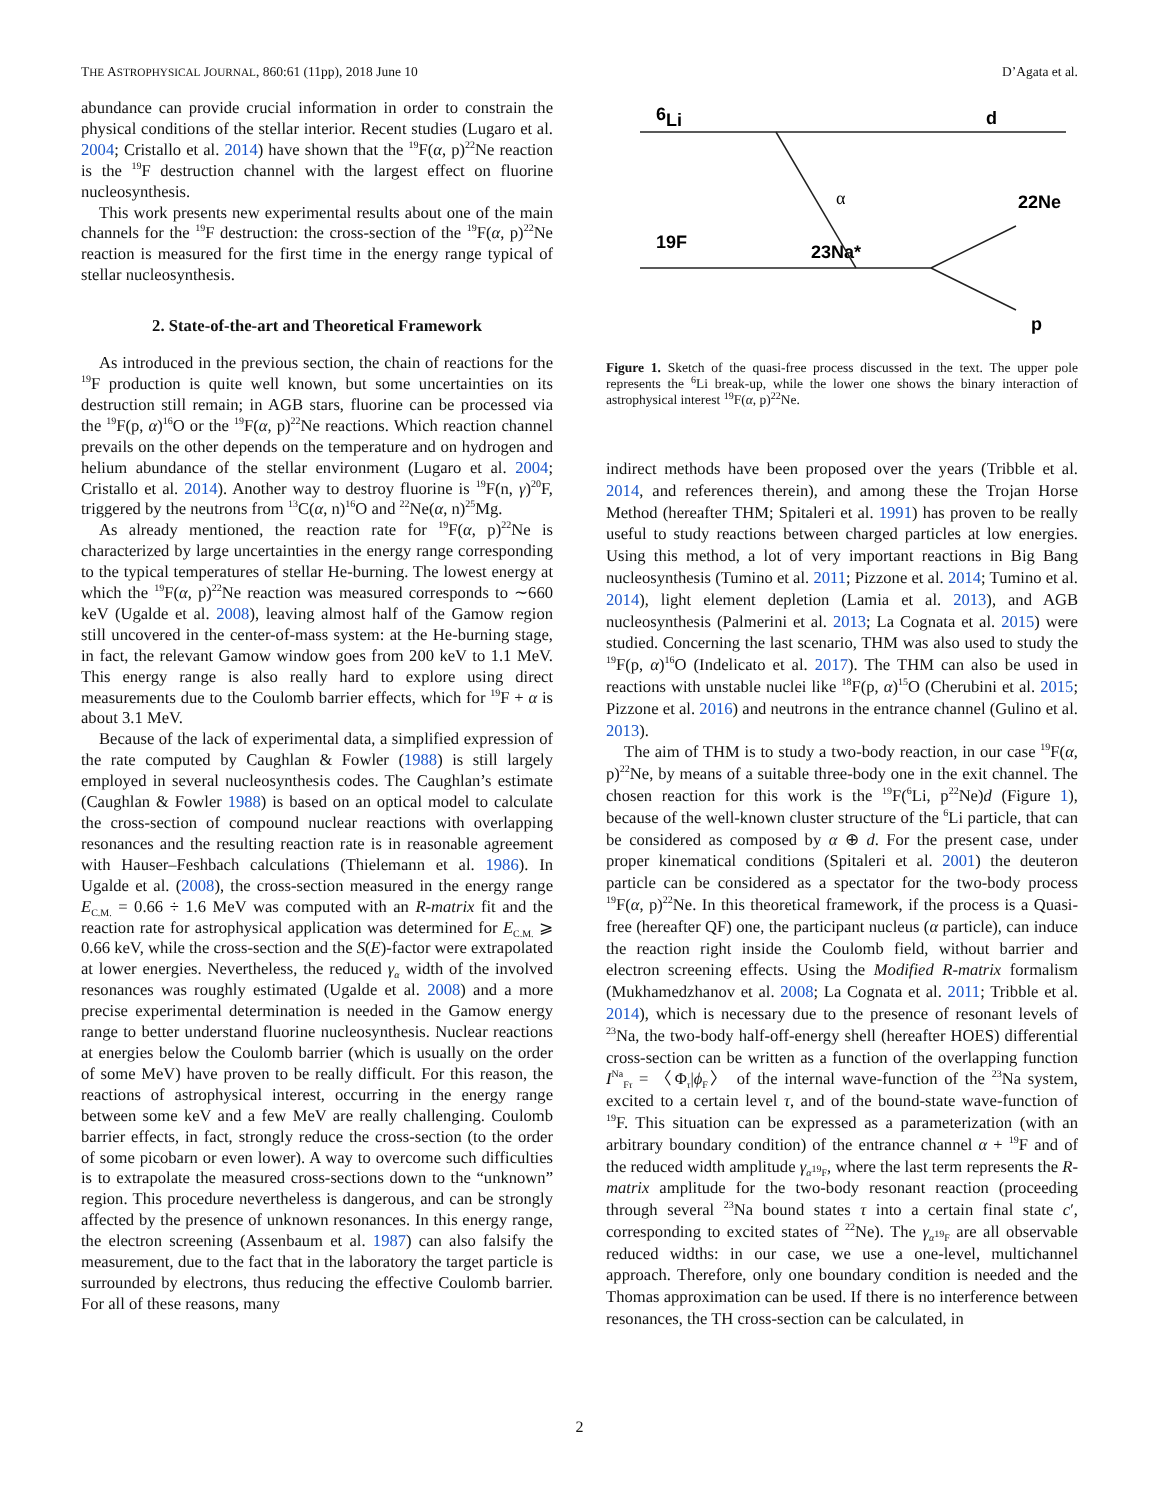THE ASTROPHYSICAL JOURNAL, 860:61 (11pp), 2018 June 10 D’Agata et al.
abundance can provide crucial information in order to constrain the physical conditions of the stellar interior. Recent studies (Lugaro et al. 2004; Cristallo et al. 2014) have shown that the <sup>19</sup>F(α, p)<sup>22</sup>Ne reaction is the <sup>19</sup>F destruction channel with the largest effect on fluorine nucleosynthesis.
This work presents new experimental results about one of the main channels for the <sup>19</sup>F destruction: the cross-section of the <sup>19</sup>F(α, p)<sup>22</sup>Ne reaction is measured for the first time in the energy range typical of stellar nucleosynthesis.
2. State-of-the-art and Theoretical Framework
As introduced in the previous section, the chain of reactions for the <sup>19</sup>F production is quite well known, but some uncertainties on its destruction still remain; in AGB stars, fluorine can be processed via the <sup>19</sup>F(p, α)<sup>16</sup>O or the <sup>19</sup>F(α, p)<sup>22</sup>Ne reactions. Which reaction channel prevails on the other depends on the temperature and on hydrogen and helium abundance of the stellar environment (Lugaro et al. 2004; Cristallo et al. 2014). Another way to destroy fluorine is <sup>19</sup>F(n, γ)<sup>20</sup>F, triggered by the neutrons from <sup>13</sup>C(α, n)<sup>16</sup>O and <sup>22</sup>Ne(α, n)<sup>25</sup>Mg.
As already mentioned, the reaction rate for <sup>19</sup>F(α, p)<sup>22</sup>Ne is characterized by large uncertainties in the energy range corresponding to the typical temperatures of stellar He-burning. The lowest energy at which the <sup>19</sup>F(α, p)<sup>22</sup>Ne reaction was measured corresponds to ∼660 keV (Ugalde et al. 2008), leaving almost half of the Gamow region still uncovered in the center-of-mass system: at the He-burning stage, in fact, the relevant Gamow window goes from 200 keV to 1.1 MeV. This energy range is also really hard to explore using direct measurements due to the Coulomb barrier effects, which for <sup>19</sup>F + α is about 3.1 MeV.
Because of the lack of experimental data, a simplified expression of the rate computed by Caughlan & Fowler (1988) is still largely employed in several nucleosynthesis codes. The Caughlan’s estimate (Caughlan & Fowler 1988) is based on an optical model to calculate the cross-section of compound nuclear reactions with overlapping resonances and the resulting reaction rate is in reasonable agreement with Hauser–Feshbach calculations (Thielemann et al. 1986). In Ugalde et al. (2008), the cross-section measured in the energy range E<sub>C.M.</sub> = 0.66 ÷ 1.6 MeV was computed with an R-matrix fit and the reaction rate for astrophysical application was determined for E<sub>C.M.</sub> ⩾ 0.66 keV, while the cross-section and the S(E)-factor were extrapolated at lower energies. Nevertheless, the reduced γ<sub>α</sub> width of the involved resonances was roughly estimated (Ugalde et al. 2008) and a more precise experimental determination is needed in the Gamow energy range to better understand fluorine nucleosynthesis. Nuclear reactions at energies below the Coulomb barrier (which is usually on the order of some MeV) have proven to be really difficult. For this reason, the reactions of astrophysical interest, occurring in the energy range between some keV and a few MeV are really challenging. Coulomb barrier effects, in fact, strongly reduce the cross-section (to the order of some picobarn or even lower). A way to overcome such difficulties is to extrapolate the measured cross-sections down to the “unknown” region. This procedure nevertheless is dangerous, and can be strongly affected by the presence of unknown resonances. In this energy range, the electron screening (Assenbaum et al. 1987) can also falsify the measurement, due to the fact that in the laboratory the target particle is surrounded by electrons, thus reducing the effective Coulomb barrier. For all of these reasons, many
6
Li
d
22Ne
19F
23Na*
p
α
Figure 1. Sketch of the quasi-free process discussed in the text. The upper pole represents the <sup>6</sup>Li break-up, while the lower one shows the binary interaction of astrophysical interest <sup>19</sup>F(α, p)<sup>22</sup>Ne.
indirect methods have been proposed over the years (Tribble et al. 2014, and references therein), and among these the Trojan Horse Method (hereafter THM; Spitaleri et al. 1991) has proven to be really useful to study reactions between charged particles at low energies. Using this method, a lot of very important reactions in Big Bang nucleosynthesis (Tumino et al. 2011; Pizzone et al. 2014; Tumino et al. 2014), light element depletion (Lamia et al. 2013), and AGB nucleosynthesis (Palmerini et al. 2013; La Cognata et al. 2015) were studied. Concerning the last scenario, THM was also used to study the <sup>19</sup>F(p, α)<sup>16</sup>O (Indelicato et al. 2017). The THM can also be used in reactions with unstable nuclei like <sup>18</sup>F(p, α)<sup>15</sup>O (Cherubini et al. 2015; Pizzone et al. 2016) and neutrons in the entrance channel (Gulino et al. 2013).
The aim of THM is to study a two-body reaction, in our case <sup>19</sup>F(α, p)<sup>22</sup>Ne, by means of a suitable three-body one in the exit channel. The chosen reaction for this work is the <sup>19</sup>F(<sup>6</sup>Li, p<sup>22</sup>Ne)d (Figure 1), because of the well-known cluster structure of the <sup>6</sup>Li particle, that can be considered as composed by α ⊕ d. For the present case, under proper kinematical conditions (Spitaleri et al. 2001) the deuteron particle can be considered as a spectator for the two-body process <sup>19</sup>F(α, p)<sup>22</sup>Ne. In this theoretical framework, if the process is a Quasi-free (hereafter QF) one, the participant nucleus (α particle), can induce the reaction right inside the Coulomb field, without barrier and electron screening effects. Using the Modified R-matrix formalism (Mukhamedzhanov et al. 2008; La Cognata et al. 2011; Tribble et al. 2014), which is necessary due to the presence of resonant levels of <sup>23</sup>Na, the two-body half-off-energy shell (hereafter HOES) differential cross-section can be written as a function of the overlapping function I<sup>Na</sup><sub>Fτ</sub> = 〈Φ<sub>τ</sub>|ϕ<sub>F</sub>〉 of the internal wave-function of the <sup>23</sup>Na system, excited to a certain level τ, and of the bound-state wave-function of <sup>19</sup>F. This situation can be expressed as a parameterization (with an arbitrary boundary condition) of the entrance channel α + <sup>19</sup>F and of the reduced width amplitude γ<sub>α<sup>19</sup>F</sub>, where the last term represents the R-matrix amplitude for the two-body resonant reaction (proceeding through several <sup>23</sup>Na bound states τ into a certain final state c′, corresponding to excited states of <sup>22</sup>Ne). The γ<sub>α<sup>19</sup>F</sub> are all observable reduced widths: in our case, we use a one-level, multichannel approach. Therefore, only one boundary condition is needed and the Thomas approximation can be used. If there is no interference between resonances, the TH cross-section can be calculated, in
2